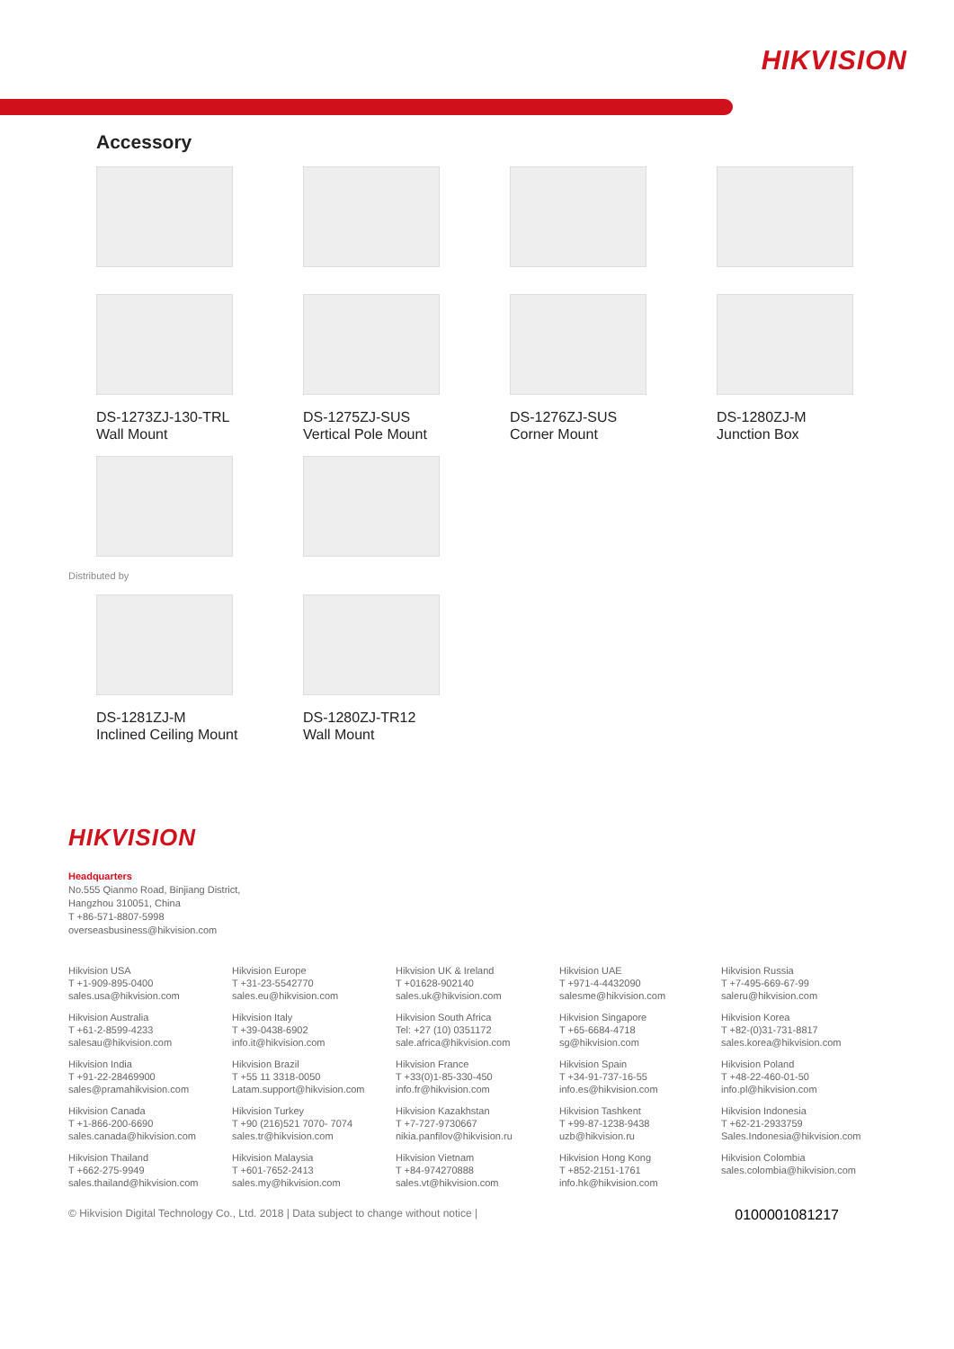HIKVISION
Accessory
DS-1273ZJ-130-TRL
Wall Mount
DS-1275ZJ-SUS
Vertical Pole Mount
DS-1276ZJ-SUS
Corner Mount
DS-1280ZJ-M
Junction Box
Distributed by
DS-1281ZJ-M
Inclined Ceiling Mount
DS-1280ZJ-TR12
Wall Mount
HIKVISION
Headquarters
No.555 Qianmo Road, Binjiang District,
Hangzhou 310051, China
T +86-571-8807-5998
overseasbusiness@hikvision.com
Hikvision USA
T +1-909-895-0400
sales.usa@hikvision.com
Hikvision Europe
T +31-23-5542770
sales.eu@hikvision.com
Hikvision UK & Ireland
T +01628-902140
sales.uk@hikvision.com
Hikvision UAE
T +971-4-4432090
salesme@hikvision.com
Hikvision Russia
T +7-495-669-67-99
saleru@hikvision.com
Hikvision Australia
T +61-2-8599-4233
salesau@hikvision.com
Hikvision Italy
T +39-0438-6902
info.it@hikvision.com
Hikvision South Africa
Tel: +27 (10) 0351172
sale.africa@hikvision.com
Hikvision Singapore
T +65-6684-4718
sg@hikvision.com
Hikvision Korea
T +82-(0)31-731-8817
sales.korea@hikvision.com
Hikvision India
T +91-22-28469900
sales@pramahikvision.com
Hikvision Brazil
T +55 11 3318-0050
Latam.support@hikvision.com
Hikvision France
T +33(0)1-85-330-450
info.fr@hikvision.com
Hikvision Spain
T +34-91-737-16-55
info.es@hikvision.com
Hikvision Poland
T +48-22-460-01-50
info.pl@hikvision.com
Hikvision Canada
T +1-866-200-6690
sales.canada@hikvision.com
Hikvision Turkey
T +90 (216)521 7070- 7074
sales.tr@hikvision.com
Hikvision Kazakhstan
T +7-727-9730667
nikia.panfilov@hikvision.ru
Hikvision Tashkent
T +99-87-1238-9438
uzb@hikvision.ru
Hikvision Indonesia
T +62-21-2933759
Sales.Indonesia@hikvision.com
Hikvision Thailand
T +662-275-9949
sales.thailand@hikvision.com
Hikvision Malaysia
T +601-7652-2413
sales.my@hikvision.com
Hikvision Vietnam
T +84-974270888
sales.vt@hikvision.com
Hikvision Hong Kong
T +852-2151-1761
info.hk@hikvision.com
Hikvision Colombia
sales.colombia@hikvision.com
© Hikvision Digital Technology Co., Ltd. 2018 | Data subject to change without notice | 0100001081217